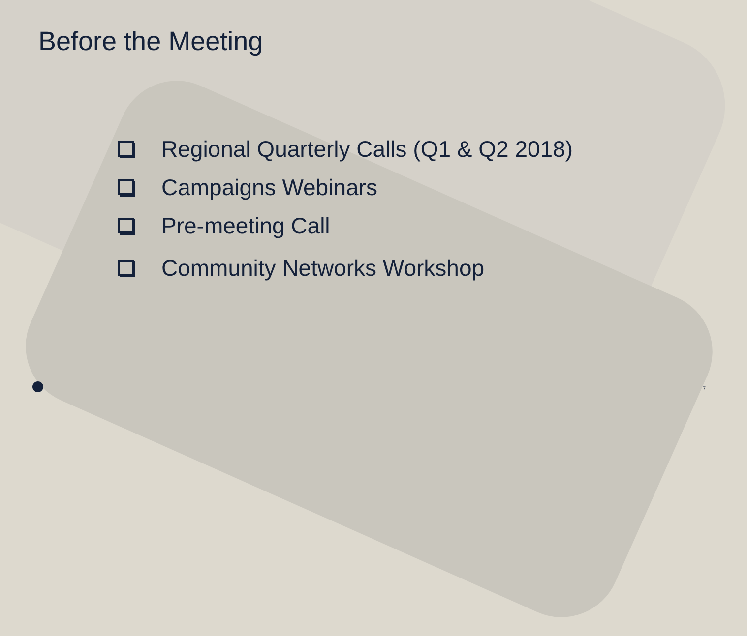Before the Meeting
Regional Quarterly Calls (Q1 & Q2 2018)
Campaigns Webinars
Pre-meeting Call
Community Networks Workshop
7